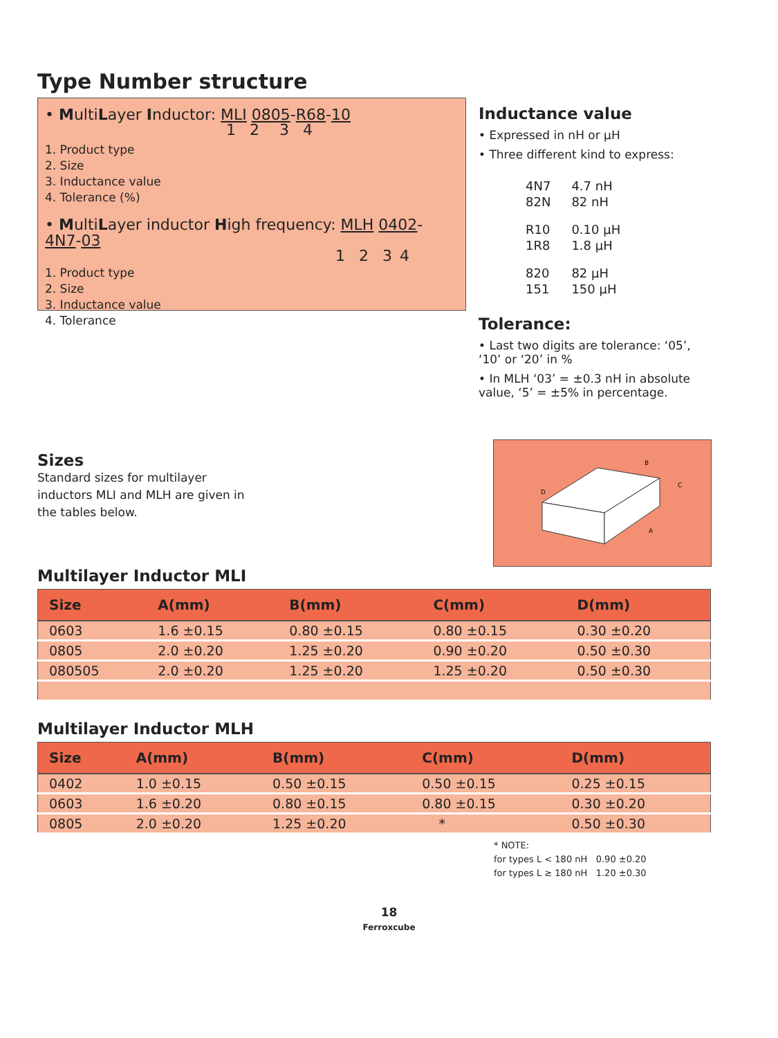Type Number structure
• MultiLayer Inductor: MLI 0805-R68-10
1 2 3 4
1. Product type
2. Size
3. Inductance value
4. Tolerance (%)
• MultiLayer inductor High frequency: MLH 0402-4N7-03
1 2 3 4
1. Product type
2. Size
3. Inductance value
4. Tolerance
Inductance value
• Expressed in nH or µH
• Three different kind to express:
| 4N7 | 4.7 nH |
| 82N | 82 nH |
| R10 | 0.10 µH |
| 1R8 | 1.8 µH |
| 820 | 82 µH |
| 151 | 150 µH |
Tolerance:
• Last two digits are tolerance: ‘05’, ‘10’ or ‘20’ in %
• In MLH ‘03’ = ±0.3 nH in absolute value, ‘5’ = ±5% in percentage.
Sizes
Standard sizes for multilayer
inductors MLI and MLH are given in
the tables below.
B
C
D
A
Multilayer Inductor MLI
| Size | A(mm) | B(mm) | C(mm) | D(mm) |
| --- | --- | --- | --- | --- |
| 0603 | 1.6 ±0.15 | 0.80 ±0.15 | 0.80 ±0.15 | 0.30 ±0.20 |
| 0805 | 2.0 ±0.20 | 1.25 ±0.20 | 0.90 ±0.20 | 0.50 ±0.30 |
| 080505 | 2.0 ±0.20 | 1.25 ±0.20 | 1.25 ±0.20 | 0.50 ±0.30 |
Multilayer Inductor MLH
| Size | A(mm) | B(mm) | C(mm) | D(mm) |
| --- | --- | --- | --- | --- |
| 0402 | 1.0 ±0.15 | 0.50 ±0.15 | 0.50 ±0.15 | 0.25 ±0.15 |
| 0603 | 1.6 ±0.20 | 0.80 ±0.15 | 0.80 ±0.15 | 0.30 ±0.20 |
| 0805 | 2.0 ±0.20 | 1.25 ±0.20 | * | 0.50 ±0.30 |
* NOTE:
for types L < 180 nH 0.90 ±0.20
for types L ≥ 180 nH 1.20 ±0.30
18
Ferroxcube